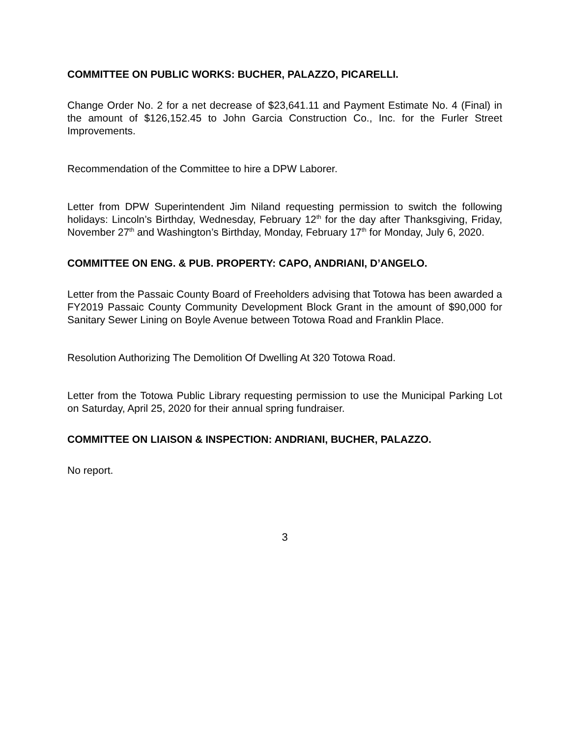COMMITTEE ON PUBLIC WORKS: BUCHER, PALAZZO, PICARELLI.
Change Order No. 2 for a net decrease of $23,641.11 and Payment Estimate No. 4 (Final) in the amount of $126,152.45 to John Garcia Construction Co., Inc. for the Furler Street Improvements.
Recommendation of the Committee to hire a DPW Laborer.
Letter from DPW Superintendent Jim Niland requesting permission to switch the following holidays: Lincoln’s Birthday, Wednesday, February 12<sup>th</sup> for the day after Thanksgiving, Friday, November 27<sup>th</sup> and Washington’s Birthday, Monday, February 17<sup>th</sup> for Monday, July 6, 2020.
COMMITTEE ON ENG. & PUB. PROPERTY: CAPO, ANDRIANI, D’ANGELO.
Letter from the Passaic County Board of Freeholders advising that Totowa has been awarded a FY2019 Passaic County Community Development Block Grant in the amount of $90,000 for Sanitary Sewer Lining on Boyle Avenue between Totowa Road and Franklin Place.
Resolution Authorizing The Demolition Of Dwelling At 320 Totowa Road.
Letter from the Totowa Public Library requesting permission to use the Municipal Parking Lot on Saturday, April 25, 2020 for their annual spring fundraiser.
COMMITTEE ON LIAISON & INSPECTION: ANDRIANI, BUCHER, PALAZZO.
No report.
3